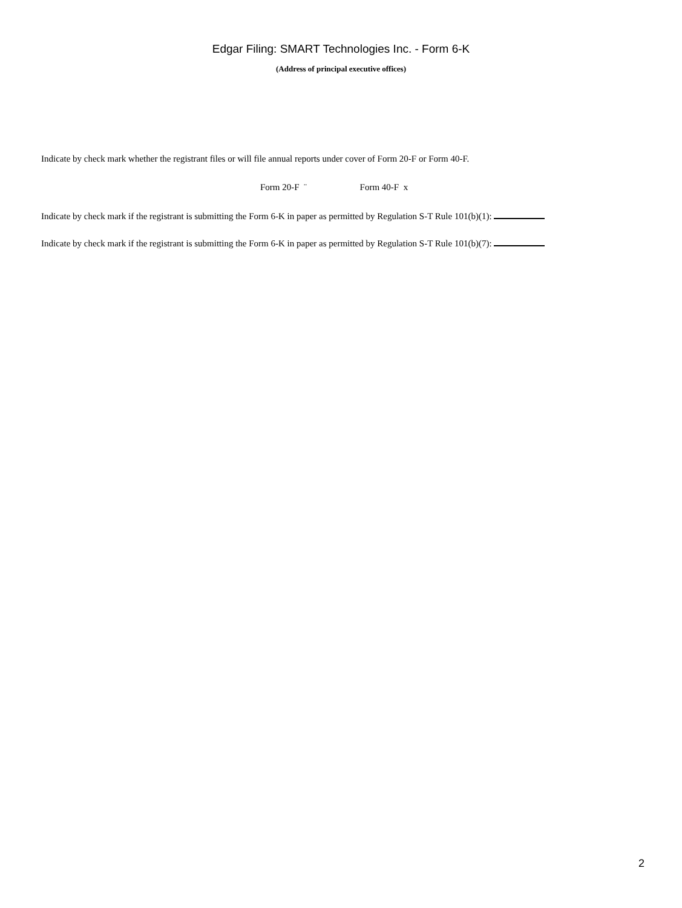Edgar Filing: SMART Technologies Inc. - Form 6-K
(Address of principal executive offices)
Indicate by check mark whether the registrant files or will file annual reports under cover of Form 20-F or Form 40-F.
Form 20-F ¨ Form 40-F x
Indicate by check mark if the registrant is submitting the Form 6-K in paper as permitted by Regulation S-T Rule 101(b)(1):
Indicate by check mark if the registrant is submitting the Form 6-K in paper as permitted by Regulation S-T Rule 101(b)(7):
2